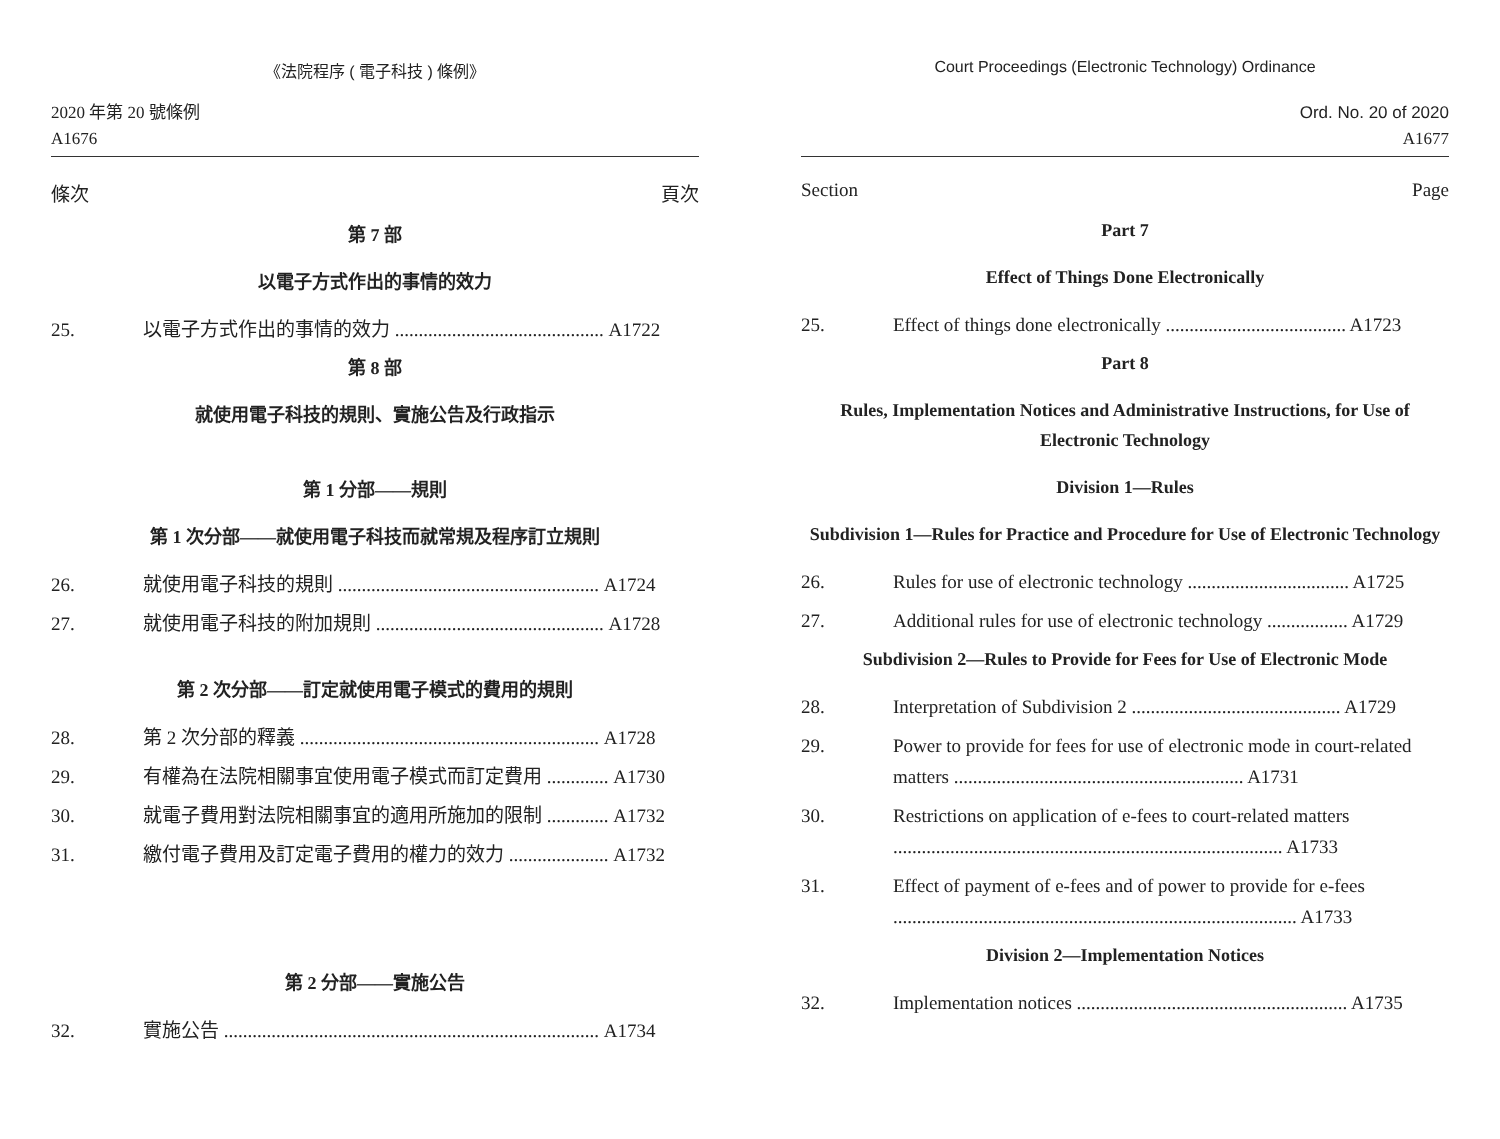《法院程序 ( 電子科技 ) 條例》
2020 年第 20 號條例
A1676
條次 頁次
第 7 部
以電子方式作出的事情的效力
25. 以電子方式作出的事情的效力 ............................................ A1722
第 8 部
就使用電子科技的規則、實施公告及行政指示
第 1 分部——規則
第 1 次分部——就使用電子科技而就常規及程序訂立規則
26. 就使用電子科技的規則 ....................................................... A1724
27. 就使用電子科技的附加規則 ................................................ A1728
第 2 次分部——訂定就使用電子模式的費用的規則
28. 第 2 次分部的釋義 ............................................................... A1728
29. 有權為在法院相關事宜使用電子模式而訂定費用 ............. A1730
30. 就電子費用對法院相關事宜的適用所施加的限制 ............. A1732
31. 繳付電子費用及訂定電子費用的權力的效力 ..................... A1732
第 2 分部——實施公告
32. 實施公告 ............................................................................... A1734
Court Proceedings (Electronic Technology) Ordinance
Ord. No. 20 of 2020
A1677
Section Page
Part 7
Effect of Things Done Electronically
25. Effect of things done electronically ...................................... A1723
Part 8
Rules, Implementation Notices and Administrative Instructions, for Use of Electronic Technology
Division 1—Rules
Subdivision 1—Rules for Practice and Procedure for Use of Electronic Technology
26. Rules for use of electronic technology .................................. A1725
27. Additional rules for use of electronic technology ................. A1729
Subdivision 2—Rules to Provide for Fees for Use of Electronic Mode
28. Interpretation of Subdivision 2 ............................................ A1729
29. Power to provide for fees for use of electronic mode in court-related matters ............................................................. A1731
30. Restrictions on application of e-fees to court-related matters .................................................................................. A1733
31. Effect of payment of e-fees and of power to provide for e-fees ..................................................................................... A1733
Division 2—Implementation Notices
32. Implementation notices ......................................................... A1735